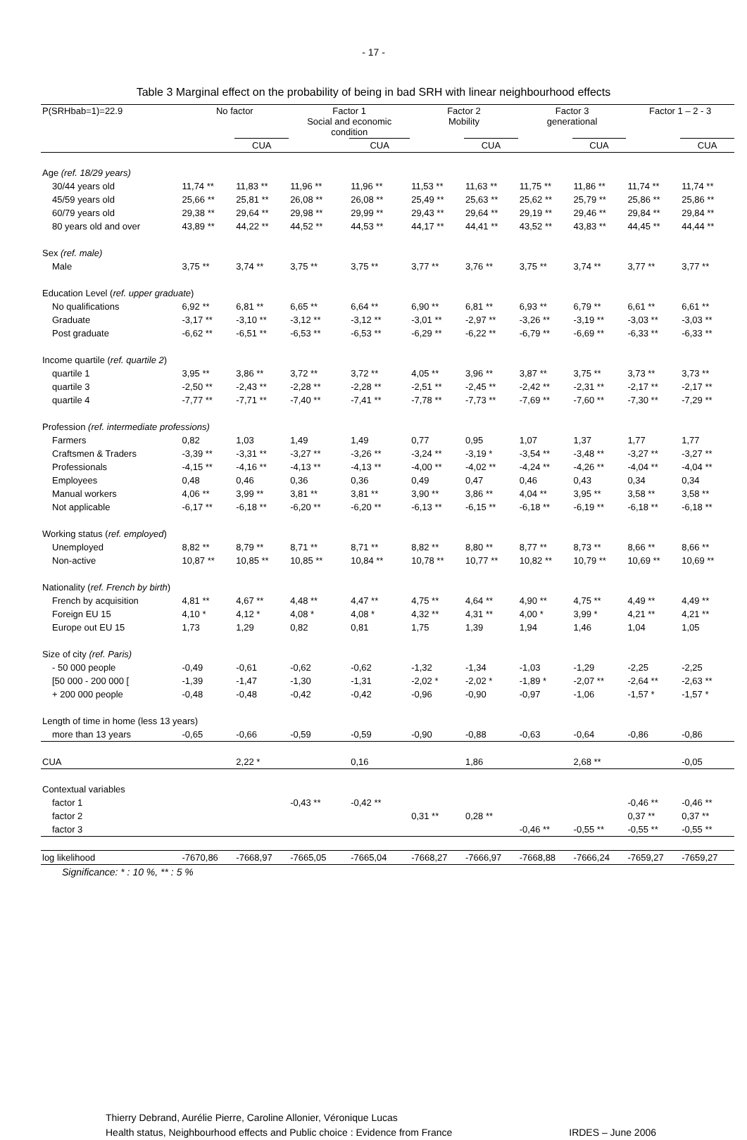- 17 -
Table 3 Marginal effect on the probability of being in bad SRH with linear neighbourhood effects
| P(SRHbab=1)=22.9 | No factor | | Factor 1 Social and economic condition | | Factor 2 Mobility | | Factor 3 generational | | Factor 1 – 2 - 3 | |
| --- | --- | --- | --- | --- | --- | --- | --- | --- | --- | --- |
| | | CUA | | CUA | | CUA | | CUA | | CUA |
| Age (ref. 18/29 years) | | | | | | | | | | |
| 30/44 years old | 11,74 ** | 11,83 ** | 11,96 ** | 11,96 ** | 11,53 ** | 11,63 ** | 11,75 ** | 11,86 ** | 11,74 ** | 11,74 ** |
| 45/59 years old | 25,66 ** | 25,81 ** | 26,08 ** | 26,08 ** | 25,49 ** | 25,63 ** | 25,62 ** | 25,79 ** | 25,86 ** | 25,86 ** |
| 60/79 years old | 29,38 ** | 29,64 ** | 29,98 ** | 29,99 ** | 29,43 ** | 29,64 ** | 29,19 ** | 29,46 ** | 29,84 ** | 29,84 ** |
| 80 years old and over | 43,89 ** | 44,22 ** | 44,52 ** | 44,53 ** | 44,17 ** | 44,41 ** | 43,52 ** | 43,83 ** | 44,45 ** | 44,44 ** |
| Sex (ref. male) | | | | | | | | | | |
| Male | 3,75 ** | 3,74 ** | 3,75 ** | 3,75 ** | 3,77 ** | 3,76 ** | 3,75 ** | 3,74 ** | 3,77 ** | 3,77 ** |
| Education Level ( ref. upper graduate ) | | | | | | | | | | |
| No qualifications | 6,92 ** | 6,81 ** | 6,65 ** | 6,64 ** | 6,90 ** | 6,81 ** | 6,93 ** | 6,79 ** | 6,61 ** | 6,61 ** |
| Graduate | -3,17 ** | -3,10 ** | -3,12 ** | -3,12 ** | -3,01 ** | -2,97 ** | -3,26 ** | -3,19 ** | -3,03 ** | -3,03 ** |
| Post graduate | -6,62 ** | -6,51 ** | -6,53 ** | -6,53 ** | -6,29 ** | -6,22 ** | -6,79 ** | -6,69 ** | -6,33 ** | -6,33 ** |
| Income quartile ( ref. quartile 2 ) | | | | | | | | | | |
| quartile 1 | 3,95 ** | 3,86 ** | 3,72 ** | 3,72 ** | 4,05 ** | 3,96 ** | 3,87 ** | 3,75 ** | 3,73 ** | 3,73 ** |
| quartile 3 | -2,50 ** | -2,43 ** | -2,28 ** | -2,28 ** | -2,51 ** | -2,45 ** | -2,42 ** | -2,31 ** | -2,17 ** | -2,17 ** |
| quartile 4 | -7,77 ** | -7,71 ** | -7,40 ** | -7,41 ** | -7,78 ** | -7,73 ** | -7,69 ** | -7,60 ** | -7,30 ** | -7,29 ** |
| Profession (ref. intermediate professions) | | | | | | | | | | |
| Farmers | 0,82 | 1,03 | 1,49 | 1,49 | 0,77 | 0,95 | 1,07 | 1,37 | 1,77 | 1,77 |
| Craftsmen & Traders | -3,39 ** | -3,31 ** | -3,27 ** | -3,26 ** | -3,24 ** | -3,19 * | -3,54 ** | -3,48 ** | -3,27 ** | -3,27 ** |
| Professionals | -4,15 ** | -4,16 ** | -4,13 ** | -4,13 ** | -4,00 ** | -4,02 ** | -4,24 ** | -4,26 ** | -4,04 ** | -4,04 ** |
| Employees | 0,48 | 0,46 | 0,36 | 0,36 | 0,49 | 0,47 | 0,46 | 0,43 | 0,34 | 0,34 |
| Manual workers | 4,06 ** | 3,99 ** | 3,81 ** | 3,81 ** | 3,90 ** | 3,86 ** | 4,04 ** | 3,95 ** | 3,58 ** | 3,58 ** |
| Not applicable | -6,17 ** | -6,18 ** | -6,20 ** | -6,20 ** | -6,13 ** | -6,15 ** | -6,18 ** | -6,19 ** | -6,18 ** | -6,18 ** |
| Working status ( ref. employed ) | | | | | | | | | | |
| Unemployed | 8,82 ** | 8,79 ** | 8,71 ** | 8,71 ** | 8,82 ** | 8,80 ** | 8,77 ** | 8,73 ** | 8,66 ** | 8,66 ** |
| Non-active | 10,87 ** | 10,85 ** | 10,85 ** | 10,84 ** | 10,78 ** | 10,77 ** | 10,82 ** | 10,79 ** | 10,69 ** | 10,69 ** |
| Nationality ( ref. French by birth ) | | | | | | | | | | |
| French by acquisition | 4,81 ** | 4,67 ** | 4,48 ** | 4,47 ** | 4,75 ** | 4,64 ** | 4,90 ** | 4,75 ** | 4,49 ** | 4,49 ** |
| Foreign EU 15 | 4,10 * | 4,12 * | 4,08 * | 4,08 * | 4,32 ** | 4,31 ** | 4,00 * | 3,99 * | 4,21 ** | 4,21 ** |
| Europe out EU 15 | 1,73 | 1,29 | 0,82 | 0,81 | 1,75 | 1,39 | 1,94 | 1,46 | 1,04 | 1,05 |
| Size of city (ref. Paris) | | | | | | | | | | |
| - 50 000 people | -0,49 | -0,61 | -0,62 | -0,62 | -1,32 | -1,34 | -1,03 | -1,29 | -2,25 | -2,25 |
| [50 000 - 200 000 [ | -1,39 | -1,47 | -1,30 | -1,31 | -2,02 * | -2,02 * | -1,89 * | -2,07 ** | -2,64 ** | -2,63 ** |
| + 200 000 people | -0,48 | -0,48 | -0,42 | -0,42 | -0,96 | -0,90 | -0,97 | -1,06 | -1,57 * | -1,57 * |
| Length of time in home (less 13 years) | | | | | | | | | | |
| more than 13 years | -0,65 | -0,66 | -0,59 | -0,59 | -0,90 | -0,88 | -0,63 | -0,64 | -0,86 | -0,86 |
| CUA | | 2,22 * | | 0,16 | | 1,86 | | 2,68 ** | | -0,05 |
| Contextual variables | | | | | | | | | | |
| factor 1 | | | -0,43 ** | -0,42 ** | | | | | -0,46 ** | -0,46 ** |
| factor 2 | | | | | 0,31 ** | 0,28 ** | | | 0,37 ** | 0,37 ** |
| factor 3 | | | | | | | -0,46 ** | -0,55 ** | -0,55 ** | -0,55 ** |
| log likelihood | -7670,86 | -7668,97 | -7665,05 | -7665,04 | -7668,27 | -7666,97 | -7668,88 | -7666,24 | -7659,27 | -7659,27 |
| Significance: * : 10 %, ** : 5 % | | | | | | | | | | |
Thierry Debrand, Aurélie Pierre, Caroline Allonier, Véronique Lucas
Health status, Neighbourhood effects and Public choice : Evidence from France IRDES – June 2006